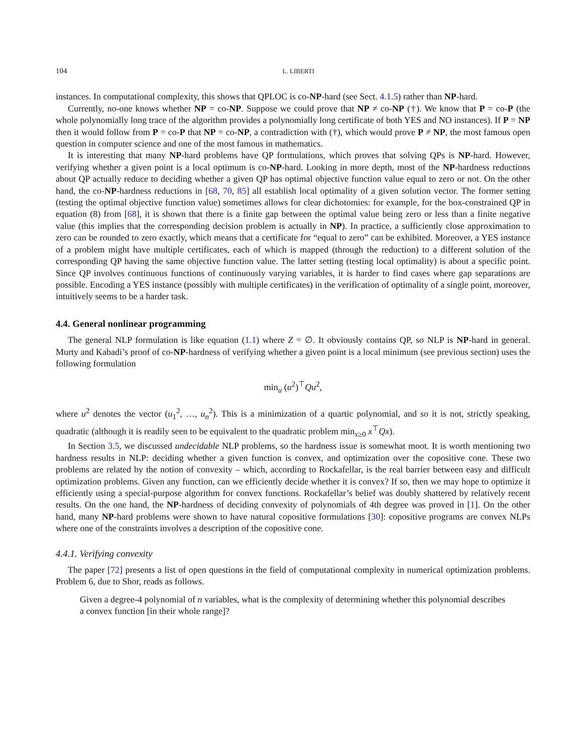104 L. LIBERTI
instances. In computational complexity, this shows that QPLOC is co-NP-hard (see Sect. 4.1.5) rather than NP-hard.
Currently, no-one knows whether NP = co-NP. Suppose we could prove that NP ≠ co-NP (†). We know that P = co-P (the whole polynomially long trace of the algorithm provides a polynomially long certificate of both YES and NO instances). If P = NP then it would follow from P = co-P that NP = co-NP, a contradiction with (†), which would prove P ≠ NP, the most famous open question in computer science and one of the most famous in mathematics.
It is interesting that many NP-hard problems have QP formulations, which proves that solving QPs is NP-hard. However, verifying whether a given point is a local optimum is co-NP-hard. Looking in more depth, most of the NP-hardness reductions about QP actually reduce to deciding whether a given QP has optimal objective function value equal to zero or not. On the other hand, the co-NP-hardness reductions in [68, 70, 85] all establish local optimality of a given solution vector. The former setting (testing the optimal objective function value) sometimes allows for clear dichotomies: for example, for the box-constrained QP in equation (8) from [68], it is shown that there is a finite gap between the optimal value being zero or less than a finite negative value (this implies that the corresponding decision problem is actually in NP). In practice, a sufficiently close approximation to zero can be rounded to zero exactly, which means that a certificate for “equal to zero” can be exhibited. Moreover, a YES instance of a problem might have multiple certificates, each of which is mapped (through the reduction) to a different solution of the corresponding QP having the same objective function value. The latter setting (testing local optimality) is about a specific point. Since QP involves continuous functions of continuously varying variables, it is harder to find cases where gap separations are possible. Encoding a YES instance (possibly with multiple certificates) in the verification of optimality of a single point, moreover, intuitively seems to be a harder task.
4.4. General nonlinear programming
The general NLP formulation is like equation (1.1) where Z = ∅. It obviously contains QP, so NLP is NP-hard in general. Murty and Kabadi’s proof of co-NP-hardness of verifying whether a given point is a local minimum (see previous section) uses the following formulation
min<sub>u</sub> (u<sup>2</sup>)<sup>⊤</sup>Qu<sup>2</sup>,
where u<sup>2</sup> denotes the vector (u<sub>1</sub><sup>2</sup>, …, u<sub>n</sub><sup>2</sup>). This is a minimization of a quartic polynomial, and so it is not, strictly speaking, quadratic (although it is readily seen to be equivalent to the quadratic problem min<sub>x≥0</sub> x<sup>⊤</sup>Qx).
In Section 3.5, we discussed undecidable NLP problems, so the hardness issue is somewhat moot. It is worth mentioning two hardness results in NLP: deciding whether a given function is convex, and optimization over the copositive cone. These two problems are related by the notion of convexity – which, according to Rockafellar, is the real barrier between easy and difficult optimization problems. Given any function, can we efficiently decide whether it is convex? If so, then we may hope to optimize it efficiently using a special-purpose algorithm for convex functions. Rockafellar’s belief was doubly shattered by relatively recent results. On the one hand, the NP-hardness of deciding convexity of polynomials of 4th degree was proved in [1]. On the other hand, many NP-hard problems were shown to have natural copositive formulations [30]: copositive programs are convex NLPs where one of the constraints involves a description of the copositive cone.
4.4.1. Verifying convexity
The paper [72] presents a list of open questions in the field of computational complexity in numerical optimization problems. Problem 6, due to Shor, reads as follows.
Given a degree-4 polynomial of n variables, what is the complexity of determining whether this polynomial describes a convex function [in their whole range]?